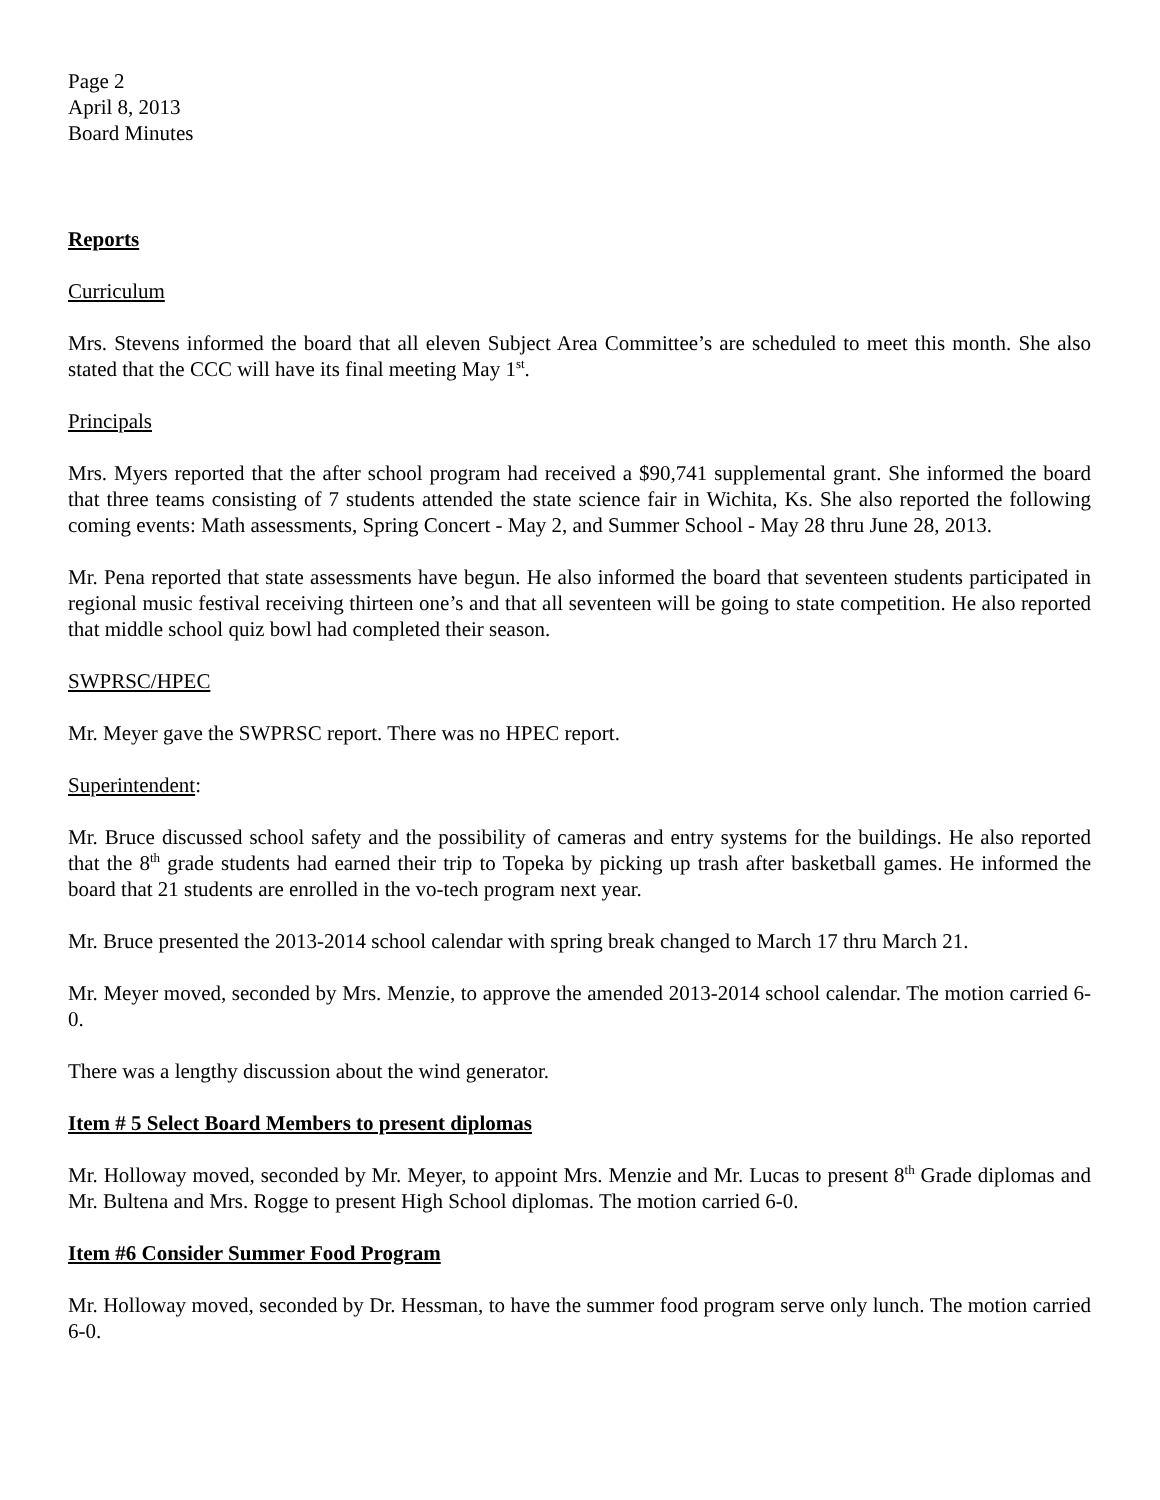Page 2
April 8, 2013
Board Minutes
Reports
Curriculum
Mrs. Stevens informed the board that all eleven Subject Area Committee’s are scheduled to meet this month. She also stated that the CCC will have its final meeting May 1<sup>st</sup>.
Principals
Mrs. Myers reported that the after school program had received a $90,741 supplemental grant. She informed the board that three teams consisting of 7 students attended the state science fair in Wichita, Ks. She also reported the following coming events: Math assessments, Spring Concert - May 2, and Summer School - May 28 thru June 28, 2013.
Mr. Pena reported that state assessments have begun. He also informed the board that seventeen students participated in regional music festival receiving thirteen one’s and that all seventeen will be going to state competition. He also reported that middle school quiz bowl had completed their season.
SWPRSC/HPEC
Mr. Meyer gave the SWPRSC report. There was no HPEC report.
Superintendent:
Mr. Bruce discussed school safety and the possibility of cameras and entry systems for the buildings. He also reported that the 8<sup>th</sup> grade students had earned their trip to Topeka by picking up trash after basketball games. He informed the board that 21 students are enrolled in the vo-tech program next year.
Mr. Bruce presented the 2013-2014 school calendar with spring break changed to March 17 thru March 21.
Mr. Meyer moved, seconded by Mrs. Menzie, to approve the amended 2013-2014 school calendar. The motion carried 6-0.
There was a lengthy discussion about the wind generator.
Item # 5 Select Board Members to present diplomas
Mr. Holloway moved, seconded by Mr. Meyer, to appoint Mrs. Menzie and Mr. Lucas to present 8<sup>th</sup> Grade diplomas and Mr. Bultena and Mrs. Rogge to present High School diplomas. The motion carried 6-0.
Item #6 Consider Summer Food Program
Mr. Holloway moved, seconded by Dr. Hessman, to have the summer food program serve only lunch. The motion carried 6-0.